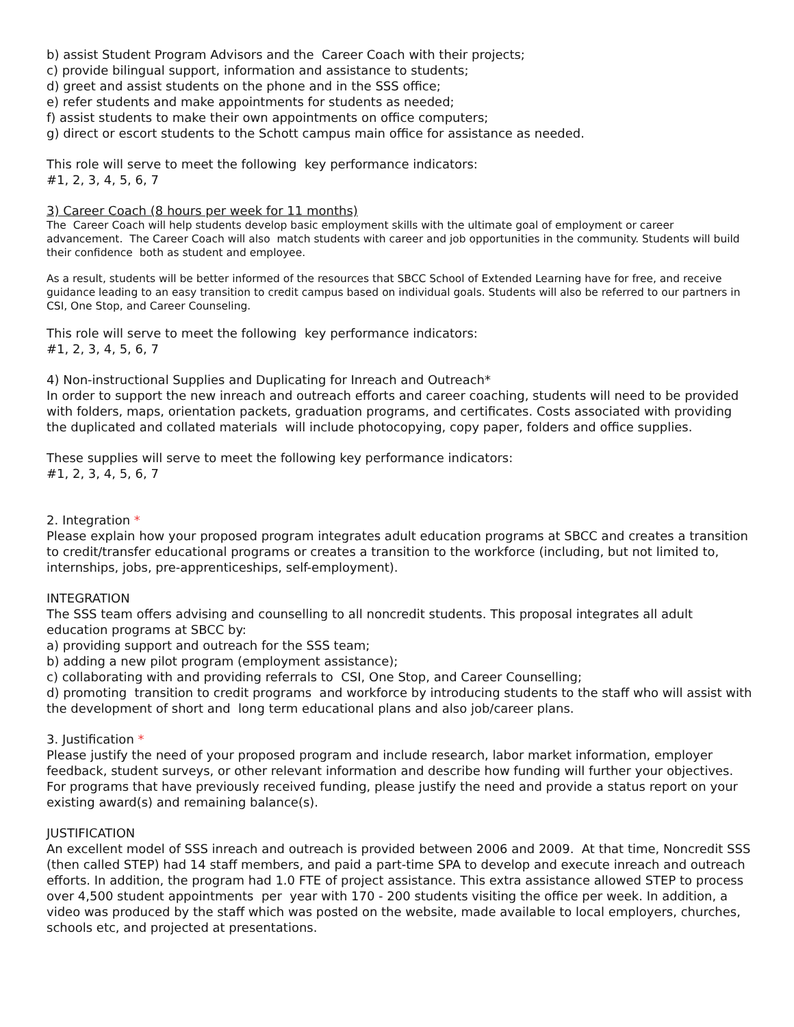b) assist Student Program Advisors and the Career Coach with their projects;
c) provide bilingual support, information and assistance to students;
d) greet and assist students on the phone and in the SSS office;
e) refer students and make appointments for students as needed;
f) assist students to make their own appointments on office computers;
g) direct or escort students to the Schott campus main office for assistance as needed.
This role will serve to meet the following key performance indicators:
#1, 2, 3, 4, 5, 6, 7
3) Career Coach (8 hours per week for 11 months)
The Career Coach will help students develop basic employment skills with the ultimate goal of employment or career advancement. The Career Coach will also match students with career and job opportunities in the community. Students will build their confidence both as student and employee.
As a result, students will be better informed of the resources that SBCC School of Extended Learning have for free, and receive guidance leading to an easy transition to credit campus based on individual goals. Students will also be referred to our partners in CSI, One Stop, and Career Counseling.
This role will serve to meet the following key performance indicators:
#1, 2, 3, 4, 5, 6, 7
4) Non-instructional Supplies and Duplicating for Inreach and Outreach*
In order to support the new inreach and outreach efforts and career coaching, students will need to be provided with folders, maps, orientation packets, graduation programs, and certificates. Costs associated with providing the duplicated and collated materials will include photocopying, copy paper, folders and office supplies.
These supplies will serve to meet the following key performance indicators:
#1, 2, 3, 4, 5, 6, 7
2. Integration *
Please explain how your proposed program integrates adult education programs at SBCC and creates a transition to credit/transfer educational programs or creates a transition to the workforce (including, but not limited to, internships, jobs, pre-apprenticeships, self-employment).
INTEGRATION
The SSS team offers advising and counselling to all noncredit students. This proposal integrates all adult education programs at SBCC by:
a) providing support and outreach for the SSS team;
b) adding a new pilot program (employment assistance);
c) collaborating with and providing referrals to CSI, One Stop, and Career Counselling;
d) promoting transition to credit programs and workforce by introducing students to the staff who will assist with the development of short and long term educational plans and also job/career plans.
3. Justification *
Please justify the need of your proposed program and include research, labor market information, employer feedback, student surveys, or other relevant information and describe how funding will further your objectives. For programs that have previously received funding, please justify the need and provide a status report on your existing award(s) and remaining balance(s).
JUSTIFICATION
An excellent model of SSS inreach and outreach is provided between 2006 and 2009. At that time, Noncredit SSS (then called STEP) had 14 staff members, and paid a part-time SPA to develop and execute inreach and outreach efforts. In addition, the program had 1.0 FTE of project assistance. This extra assistance allowed STEP to process over 4,500 student appointments per year with 170 - 200 students visiting the office per week. In addition, a video was produced by the staff which was posted on the website, made available to local employers, churches, schools etc, and projected at presentations.